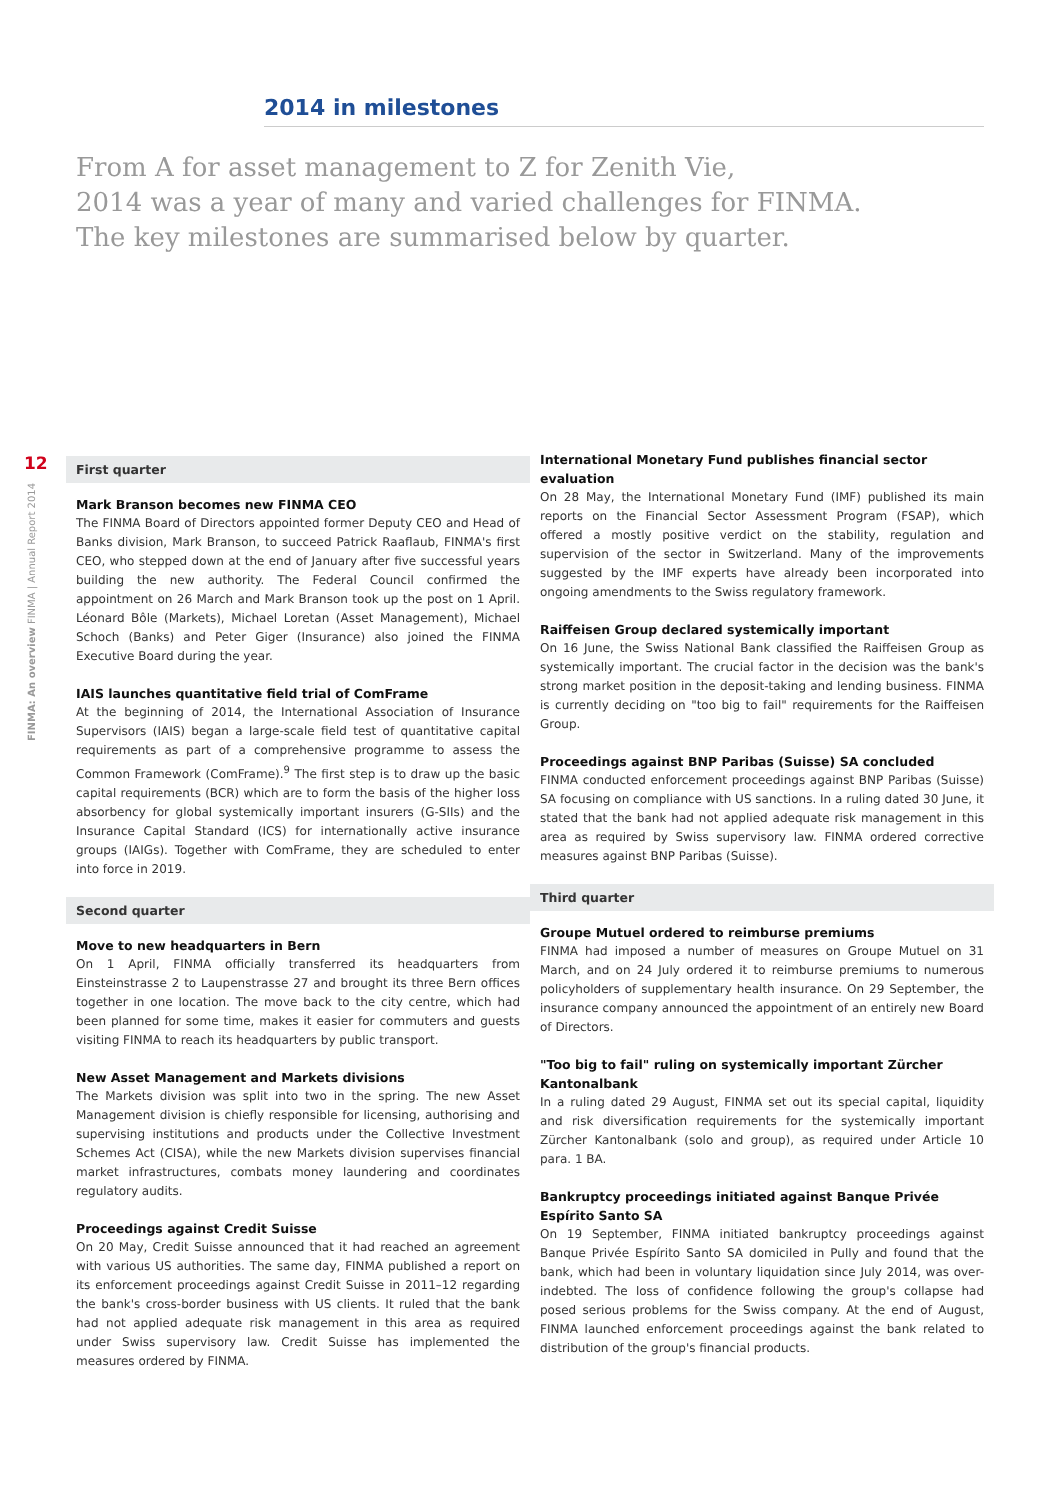2014 in milestones
From A for asset management to Z for Zenith Vie,
2014 was a year of many and varied challenges for FINMA.
The key milestones are summarised below by quarter.
12
FINMA: An overview FINMA | Annual Report 2014
First quarter
Mark Branson becomes new FINMA CEO
The FINMA Board of Directors appointed former Deputy CEO and Head of Banks division, Mark Branson, to succeed Patrick Raaflaub, FINMA's first CEO, who stepped down at the end of January after five successful years building the new authority. The Federal Council confirmed the appointment on 26 March and Mark Branson took up the post on 1 April. Léonard Bôle (Markets), Michael Loretan (Asset Management), Michael Schoch (Banks) and Peter Giger (Insurance) also joined the FINMA Executive Board during the year.
IAIS launches quantitative field trial of ComFrame
At the beginning of 2014, the International Association of Insurance Supervisors (IAIS) began a large-scale field test of quantitative capital requirements as part of a comprehensive programme to assess the Common Framework (ComFrame).<sup>9</sup> The first step is to draw up the basic capital requirements (BCR) which are to form the basis of the higher loss absorbency for global systemically important insurers (G-SIIs) and the Insurance Capital Standard (ICS) for internationally active insurance groups (IAIGs). Together with ComFrame, they are scheduled to enter into force in 2019.
Second quarter
Move to new headquarters in Bern
On 1 April, FINMA officially transferred its headquarters from Einsteinstrasse 2 to Laupenstrasse 27 and brought its three Bern offices together in one location. The move back to the city centre, which had been planned for some time, makes it easier for commuters and guests visiting FINMA to reach its headquarters by public transport.
New Asset Management and Markets divisions
The Markets division was split into two in the spring. The new Asset Management division is chiefly responsible for licensing, authorising and supervising institutions and products under the Collective Investment Schemes Act (CISA), while the new Markets division supervises financial market infrastructures, combats money laundering and coordinates regulatory audits.
Proceedings against Credit Suisse
On 20 May, Credit Suisse announced that it had reached an agreement with various US authorities. The same day, FINMA published a report on its enforcement proceedings against Credit Suisse in 2011–12 regarding the bank's cross-border business with US clients. It ruled that the bank had not applied adequate risk management in this area as required under Swiss supervisory law. Credit Suisse has implemented the measures ordered by FINMA.
International Monetary Fund publishes financial sector evaluation
On 28 May, the International Monetary Fund (IMF) published its main reports on the Financial Sector Assessment Program (FSAP), which offered a mostly positive verdict on the stability, regulation and supervision of the sector in Switzerland. Many of the improvements suggested by the IMF experts have already been incorporated into ongoing amendments to the Swiss regulatory framework.
Raiffeisen Group declared systemically important
On 16 June, the Swiss National Bank classified the Raiffeisen Group as systemically important. The crucial factor in the decision was the bank's strong market position in the deposit-taking and lending business. FINMA is currently deciding on "too big to fail" requirements for the Raiffeisen Group.
Proceedings against BNP Paribas (Suisse) SA concluded
FINMA conducted enforcement proceedings against BNP Paribas (Suisse) SA focusing on compliance with US sanctions. In a ruling dated 30 June, it stated that the bank had not applied adequate risk management in this area as required by Swiss supervisory law. FINMA ordered corrective measures against BNP Paribas (Suisse).
Third quarter
Groupe Mutuel ordered to reimburse premiums
FINMA had imposed a number of measures on Groupe Mutuel on 31 March, and on 24 July ordered it to reimburse premiums to numerous policyholders of supplementary health insurance. On 29 September, the insurance company announced the appointment of an entirely new Board of Directors.
"Too big to fail" ruling on systemically important Zürcher Kantonalbank
In a ruling dated 29 August, FINMA set out its special capital, liquidity and risk diversification requirements for the systemically important Zürcher Kantonalbank (solo and group), as required under Article 10 para. 1 BA.
Bankruptcy proceedings initiated against Banque Privée Espírito Santo SA
On 19 September, FINMA initiated bankruptcy proceedings against Banque Privée Espírito Santo SA domiciled in Pully and found that the bank, which had been in voluntary liquidation since July 2014, was over-indebted. The loss of confidence following the group's collapse had posed serious problems for the Swiss company. At the end of August, FINMA launched enforcement proceedings against the bank related to distribution of the group's financial products.